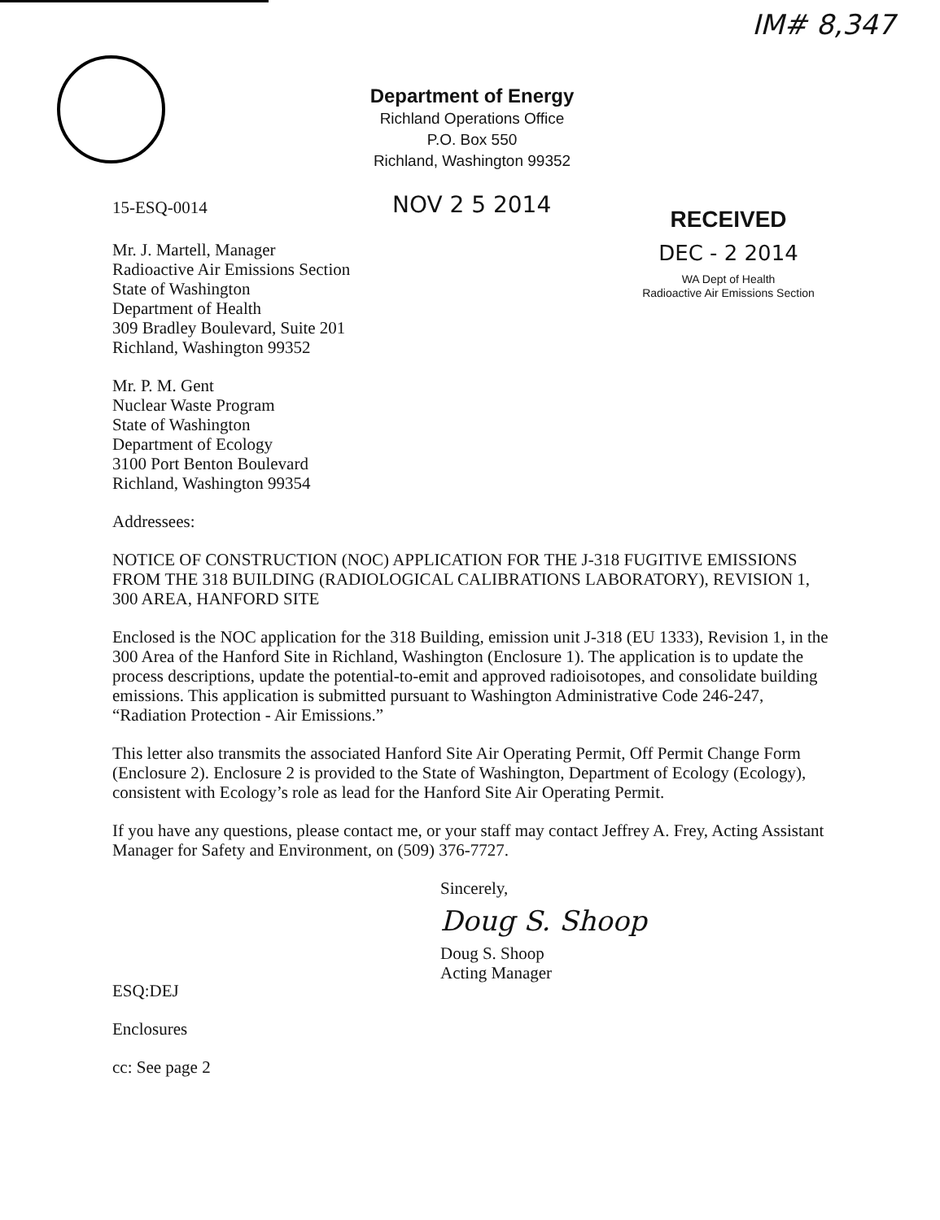IM# 8,347
Department of Energy
Richland Operations Office
P.O. Box 550
Richland, Washington 99352
15-ESQ-0014 NOV 2 5 2014
RECEIVED
DEC - 2 2014
WA Dept of Health
Radioactive Air Emissions Section
Mr. J. Martell, Manager
Radioactive Air Emissions Section
State of Washington
Department of Health
309 Bradley Boulevard, Suite 201
Richland, Washington 99352
Mr. P. M. Gent
Nuclear Waste Program
State of Washington
Department of Ecology
3100 Port Benton Boulevard
Richland, Washington 99354
Addressees:
NOTICE OF CONSTRUCTION (NOC) APPLICATION FOR THE J-318 FUGITIVE EMISSIONS FROM THE 318 BUILDING (RADIOLOGICAL CALIBRATIONS LABORATORY), REVISION 1, 300 AREA, HANFORD SITE
Enclosed is the NOC application for the 318 Building, emission unit J-318 (EU 1333), Revision 1, in the 300 Area of the Hanford Site in Richland, Washington (Enclosure 1). The application is to update the process descriptions, update the potential-to-emit and approved radioisotopes, and consolidate building emissions. This application is submitted pursuant to Washington Administrative Code 246-247, “Radiation Protection - Air Emissions.”
This letter also transmits the associated Hanford Site Air Operating Permit, Off Permit Change Form (Enclosure 2). Enclosure 2 is provided to the State of Washington, Department of Ecology (Ecology), consistent with Ecology’s role as lead for the Hanford Site Air Operating Permit.
If you have any questions, please contact me, or your staff may contact Jeffrey A. Frey, Acting Assistant Manager for Safety and Environment, on (509) 376-7727.
Sincerely,
Doug S. Shoop
Doug S. Shoop
Acting Manager
ESQ:DEJ
Enclosures
cc: See page 2